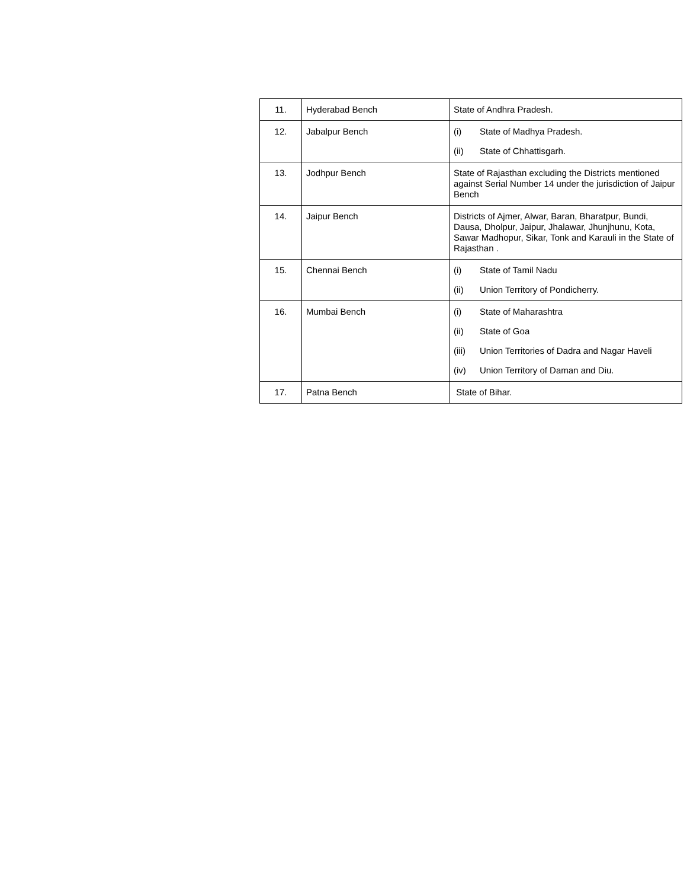| 11. | Hyderabad Bench | State of Andhra Pradesh. |
| 12. | Jabalpur Bench | (i) State of Madhya Pradesh. (ii) State of Chhattisgarh. |
| 13. | Jodhpur Bench | State of Rajasthan excluding the Districts mentioned against Serial Number 14 under the jurisdiction of Jaipur Bench |
| 14. | Jaipur Bench | Districts of Ajmer, Alwar, Baran, Bharatpur, Bundi, Dausa, Dholpur, Jaipur, Jhalawar, Jhunjhunu, Kota, Sawar Madhopur, Sikar, Tonk and Karauli in the State of Rajasthan . |
| 15. | Chennai Bench | (i) State of Tamil Nadu (ii) Union Territory of Pondicherry. |
| 16. | Mumbai Bench | (i) State of Maharashtra (ii) State of Goa (iii) Union Territories of Dadra and Nagar Haveli (iv) Union Territory of Daman and Diu. |
| 17. | Patna Bench | State of Bihar. |